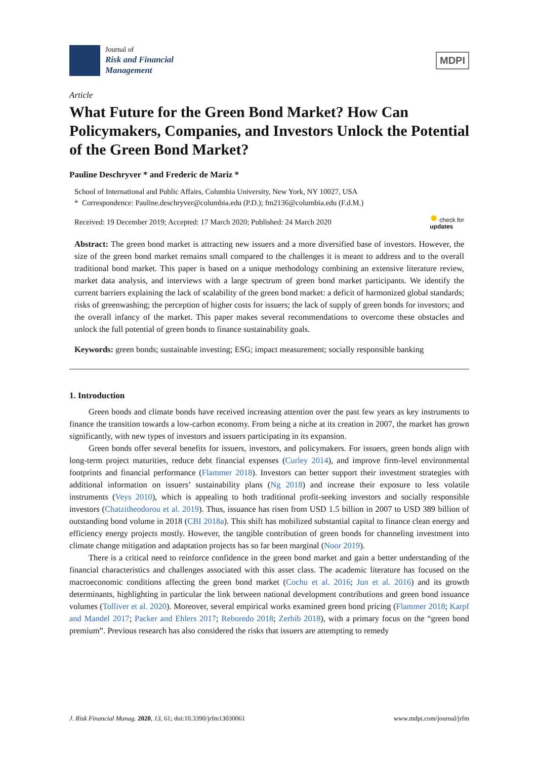Journal of
Risk and Financial
Management
MDPI
Article
What Future for the Green Bond Market? How Can Policymakers, Companies, and Investors Unlock the Potential of the Green Bond Market?
Pauline Deschryver * and Frederic de Mariz *
School of International and Public Affairs, Columbia University, New York, NY 10027, USA
* Correspondence: Pauline.deschryver@columbia.edu (P.D.); fm2136@columbia.edu (F.d.M.)
Received: 19 December 2019; Accepted: 17 March 2020; Published: 24 March 2020 ● check for
updates
Abstract: The green bond market is attracting new issuers and a more diversified base of investors. However, the size of the green bond market remains small compared to the challenges it is meant to address and to the overall traditional bond market. This paper is based on a unique methodology combining an extensive literature review, market data analysis, and interviews with a large spectrum of green bond market participants. We identify the current barriers explaining the lack of scalability of the green bond market: a deficit of harmonized global standards; risks of greenwashing; the perception of higher costs for issuers; the lack of supply of green bonds for investors; and the overall infancy of the market. This paper makes several recommendations to overcome these obstacles and unlock the full potential of green bonds to finance sustainability goals.
Keywords: green bonds; sustainable investing; ESG; impact measurement; socially responsible banking
1. Introduction
Green bonds and climate bonds have received increasing attention over the past few years as key instruments to finance the transition towards a low-carbon economy. From being a niche at its creation in 2007, the market has grown significantly, with new types of investors and issuers participating in its expansion.
Green bonds offer several benefits for issuers, investors, and policymakers. For issuers, green bonds align with long-term project maturities, reduce debt financial expenses (Curley 2014), and improve firm-level environmental footprints and financial performance (Flammer 2018). Investors can better support their investment strategies with additional information on issuers’ sustainability plans (Ng 2018) and increase their exposure to less volatile instruments (Veys 2010), which is appealing to both traditional profit-seeking investors and socially responsible investors (Chatzitheodorou et al. 2019). Thus, issuance has risen from USD 1.5 billion in 2007 to USD 389 billion of outstanding bond volume in 2018 (CBI 2018a). This shift has mobilized substantial capital to finance clean energy and efficiency energy projects mostly. However, the tangible contribution of green bonds for channeling investment into climate change mitigation and adaptation projects has so far been marginal (Noor 2019).
There is a critical need to reinforce confidence in the green bond market and gain a better understanding of the financial characteristics and challenges associated with this asset class. The academic literature has focused on the macroeconomic conditions affecting the green bond market (Cochu et al. 2016; Jun et al. 2016) and its growth determinants, highlighting in particular the link between national development contributions and green bond issuance volumes (Tolliver et al. 2020). Moreover, several empirical works examined green bond pricing (Flammer 2018; Karpf and Mandel 2017; Packer and Ehlers 2017; Reboredo 2018; Zerbib 2018), with a primary focus on the “green bond premium”. Previous research has also considered the risks that issuers are attempting to remedy
J. Risk Financial Manag. 2020, 13, 61; doi:10.3390/jrfm13030061 www.mdpi.com/journal/jrfm